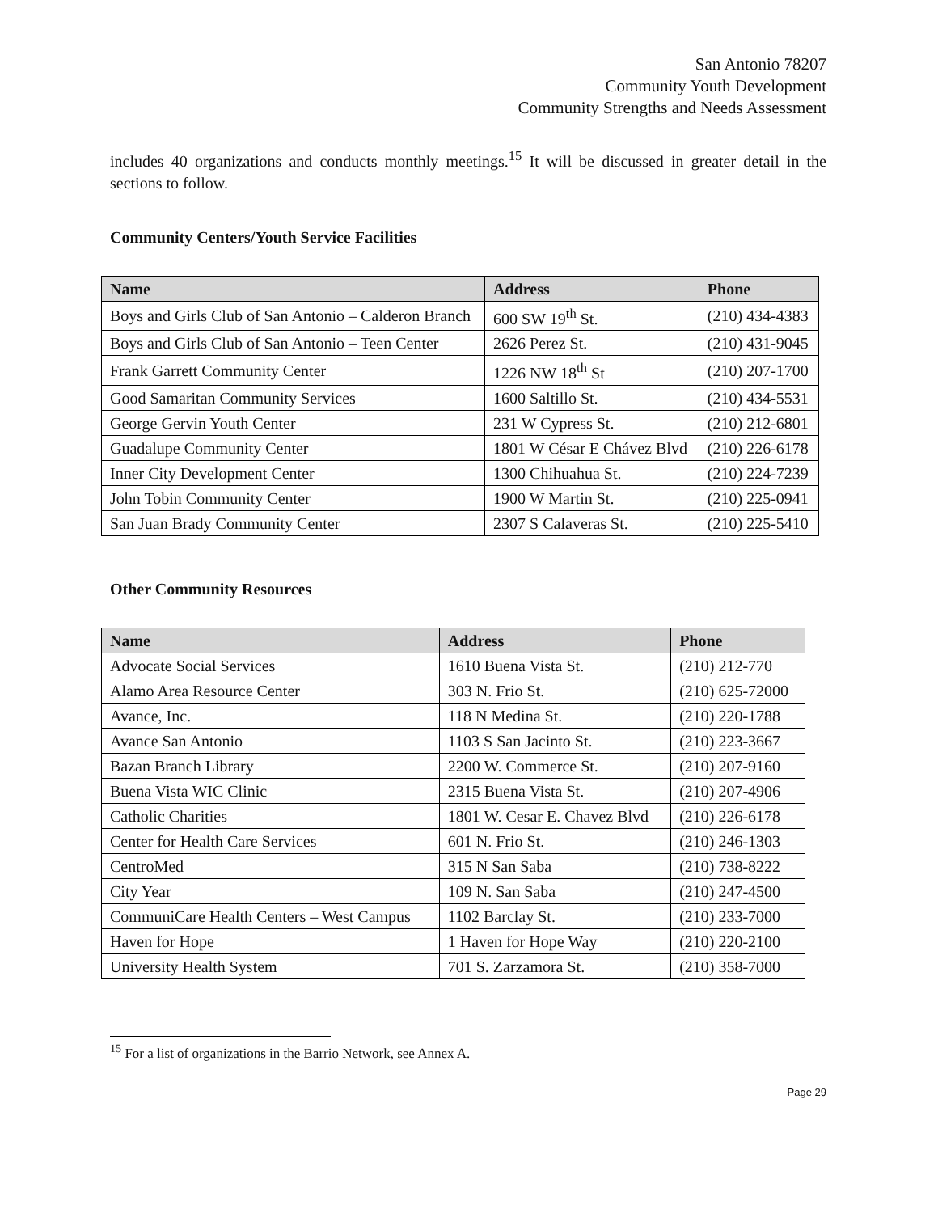San Antonio 78207
Community Youth Development
Community Strengths and Needs Assessment
includes 40 organizations and conducts monthly meetings.<sup>15</sup> It will be discussed in greater detail in the sections to follow.
Community Centers/Youth Service Facilities
| Name | Address | Phone |
| --- | --- | --- |
| Boys and Girls Club of San Antonio – Calderon Branch | 600 SW 19<sup>th</sup> St. | (210) 434-4383 |
| Boys and Girls Club of San Antonio – Teen Center | 2626 Perez St. | (210) 431-9045 |
| Frank Garrett Community Center | 1226 NW 18<sup>th</sup> St | (210) 207-1700 |
| Good Samaritan Community Services | 1600 Saltillo St. | (210) 434-5531 |
| George Gervin Youth Center | 231 W Cypress St. | (210) 212-6801 |
| Guadalupe Community Center | 1801 W César E Chávez Blvd | (210) 226-6178 |
| Inner City Development Center | 1300 Chihuahua St. | (210) 224-7239 |
| John Tobin Community Center | 1900 W Martin St. | (210) 225-0941 |
| San Juan Brady Community Center | 2307 S Calaveras St. | (210) 225-5410 |
Other Community Resources
| Name | Address | Phone |
| --- | --- | --- |
| Advocate Social Services | 1610 Buena Vista St. | (210) 212-770 |
| Alamo Area Resource Center | 303 N. Frio St. | (210) 625-72000 |
| Avance, Inc. | 118 N Medina St. | (210) 220-1788 |
| Avance San Antonio | 1103 S San Jacinto St. | (210) 223-3667 |
| Bazan Branch Library | 2200 W. Commerce St. | (210) 207-9160 |
| Buena Vista WIC Clinic | 2315 Buena Vista St. | (210) 207-4906 |
| Catholic Charities | 1801 W. Cesar E. Chavez Blvd | (210) 226-6178 |
| Center for Health Care Services | 601 N. Frio St. | (210) 246-1303 |
| CentroMed | 315 N San Saba | (210) 738-8222 |
| City Year | 109 N. San Saba | (210) 247-4500 |
| CommuniCare Health Centers – West Campus | 1102 Barclay St. | (210) 233-7000 |
| Haven for Hope | 1 Haven for Hope Way | (210) 220-2100 |
| University Health System | 701 S. Zarzamora St. | (210) 358-7000 |
<sup>15</sup> For a list of organizations in the Barrio Network, see Annex A.
Page 29